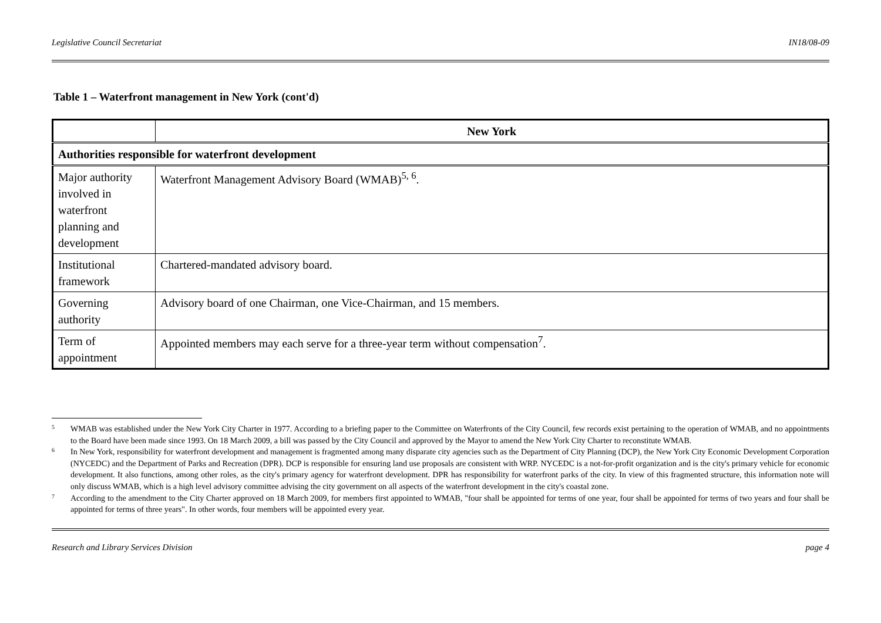Legislative Council Secretariat IN18/08-09
Table 1 – Waterfront management in New York (cont'd)
| | New York |
| --- | --- |
| Authorities responsible for waterfront development | |
| Major authority involved in waterfront planning and development | Waterfront Management Advisory Board (WMAB)<sup>5, 6</sup>. |
| Institutional framework | Chartered-mandated advisory board. |
| Governing authority | Advisory board of one Chairman, one Vice-Chairman, and 15 members. |
| Term of appointment | Appointed members may each serve for a three-year term without compensation<sup>7</sup>. |
<sup>5</sup> WMAB was established under the New York City Charter in 1977. According to a briefing paper to the Committee on Waterfronts of the City Council, few records exist pertaining to the operation of WMAB, and no appointments to the Board have been made since 1993. On 18 March 2009, a bill was passed by the City Council and approved by the Mayor to amend the New York City Charter to reconstitute WMAB.
<sup>6</sup> In New York, responsibility for waterfront development and management is fragmented among many disparate city agencies such as the Department of City Planning (DCP), the New York City Economic Development Corporation (NYCEDC) and the Department of Parks and Recreation (DPR). DCP is responsible for ensuring land use proposals are consistent with WRP. NYCEDC is a not-for-profit organization and is the city's primary vehicle for economic development. It also functions, among other roles, as the city's primary agency for waterfront development. DPR has responsibility for waterfront parks of the city. In view of this fragmented structure, this information note will only discuss WMAB, which is a high level advisory committee advising the city government on all aspects of the waterfront development in the city's coastal zone.
<sup>7</sup> According to the amendment to the City Charter approved on 18 March 2009, for members first appointed to WMAB, "four shall be appointed for terms of one year, four shall be appointed for terms of two years and four shall be appointed for terms of three years". In other words, four members will be appointed every year.
Research and Library Services Division page 4